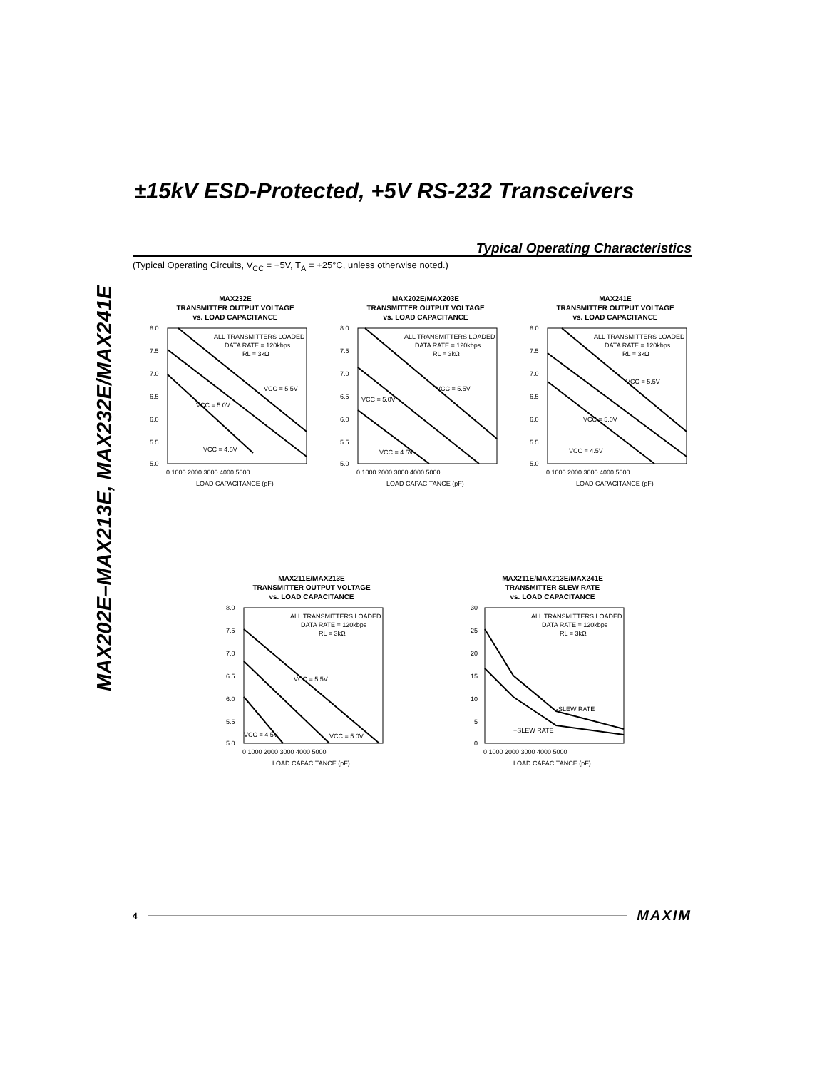MAX202E–MAX213E, MAX232E/MAX241E
±15kV ESD-Protected, +5V RS-232 Transceivers
Typical Operating Characteristics
(Typical Operating Circuits, V<sub>CC</sub> = +5V, T<sub>A</sub> = +25°C, unless otherwise noted.)
MAX232E
TRANSMITTER OUTPUT VOLTAGE
vs. LOAD CAPACITANCE
ALL TRANSMITTERS LOADED
DATA RATE = 120kbps
RL = 3kΩ
VCC = 5.5V
VCC = 5.0V
VCC = 4.5V
8.0
7.5
7.0
6.5
6.0
5.5
5.0
0 1000 2000 3000 4000 5000
LOAD CAPACITANCE (pF)
MAX202E/MAX203E
TRANSMITTER OUTPUT VOLTAGE
vs. LOAD CAPACITANCE
ALL TRANSMITTERS LOADED
DATA RATE = 120kbps
RL = 3kΩ
VCC = 5.5V
VCC = 5.0V
VCC = 4.5V
8.0
7.5
7.0
6.5
6.0
5.5
5.0
0 1000 2000 3000 4000 5000
LOAD CAPACITANCE (pF)
MAX241E
TRANSMITTER OUTPUT VOLTAGE
vs. LOAD CAPACITANCE
ALL TRANSMITTERS LOADED
DATA RATE = 120kbps
RL = 3kΩ
VCC = 5.5V
VCC = 5.0V
VCC = 4.5V
8.0
7.5
7.0
6.5
6.0
5.5
5.0
0 1000 2000 3000 4000 5000
LOAD CAPACITANCE (pF)
MAX211E/MAX213E
TRANSMITTER OUTPUT VOLTAGE
vs. LOAD CAPACITANCE
ALL TRANSMITTERS LOADED
DATA RATE = 120kbps
RL = 3kΩ
VCC = 5.5V
VCC = 4.5V
VCC = 5.0V
8.0
7.5
7.0
6.5
6.0
5.5
5.0
0 1000 2000 3000 4000 5000
LOAD CAPACITANCE (pF)
MAX211E/MAX213E/MAX241E
TRANSMITTER SLEW RATE
vs. LOAD CAPACITANCE
ALL TRANSMITTERS LOADED
DATA RATE = 120kbps
RL = 3kΩ
-SLEW RATE
+SLEW RATE
30
25
20
15
10
5
0
0 1000 2000 3000 4000 5000
LOAD CAPACITANCE (pF)
4 MAXIM